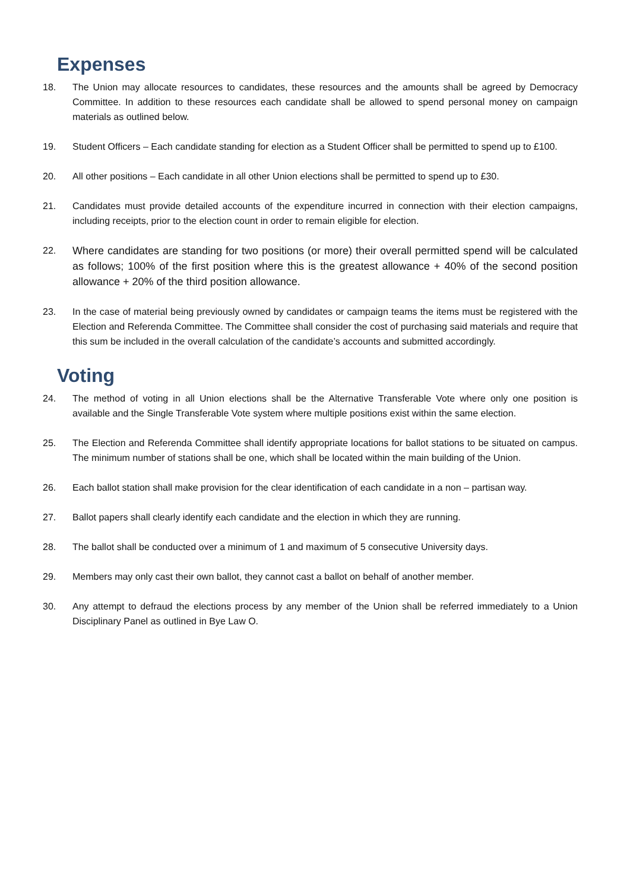Expenses
18. The Union may allocate resources to candidates, these resources and the amounts shall be agreed by Democracy Committee. In addition to these resources each candidate shall be allowed to spend personal money on campaign materials as outlined below.
19. Student Officers – Each candidate standing for election as a Student Officer shall be permitted to spend up to £100.
20. All other positions – Each candidate in all other Union elections shall be permitted to spend up to £30.
21. Candidates must provide detailed accounts of the expenditure incurred in connection with their election campaigns, including receipts, prior to the election count in order to remain eligible for election.
22. Where candidates are standing for two positions (or more) their overall permitted spend will be calculated as follows; 100% of the first position where this is the greatest allowance + 40% of the second position allowance + 20% of the third position allowance.
23. In the case of material being previously owned by candidates or campaign teams the items must be registered with the Election and Referenda Committee. The Committee shall consider the cost of purchasing said materials and require that this sum be included in the overall calculation of the candidate’s accounts and submitted accordingly.
Voting
24. The method of voting in all Union elections shall be the Alternative Transferable Vote where only one position is available and the Single Transferable Vote system where multiple positions exist within the same election.
25. The Election and Referenda Committee shall identify appropriate locations for ballot stations to be situated on campus. The minimum number of stations shall be one, which shall be located within the main building of the Union.
26. Each ballot station shall make provision for the clear identification of each candidate in a non – partisan way.
27. Ballot papers shall clearly identify each candidate and the election in which they are running.
28. The ballot shall be conducted over a minimum of 1 and maximum of 5 consecutive University days.
29. Members may only cast their own ballot, they cannot cast a ballot on behalf of another member.
30. Any attempt to defraud the elections process by any member of the Union shall be referred immediately to a Union Disciplinary Panel as outlined in Bye Law O.